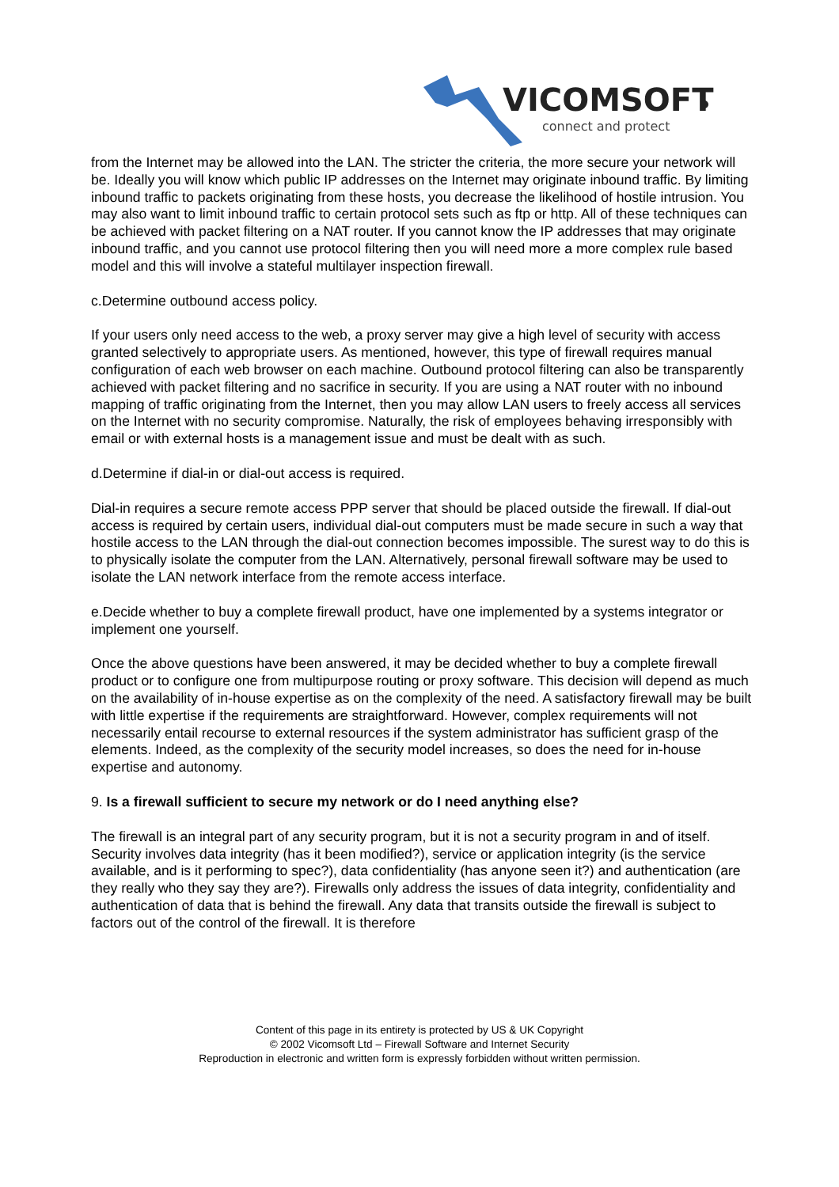VICOMSOFT
connect and protect
from the Internet may be allowed into the LAN. The stricter the criteria, the more secure your network will be. Ideally you will know which public IP addresses on the Internet may originate inbound traffic. By limiting inbound traffic to packets originating from these hosts, you decrease the likelihood of hostile intrusion. You may also want to limit inbound traffic to certain protocol sets such as ftp or http. All of these techniques can be achieved with packet filtering on a NAT router. If you cannot know the IP addresses that may originate inbound traffic, and you cannot use protocol filtering then you will need more a more complex rule based model and this will involve a stateful multilayer inspection firewall.
c.Determine outbound access policy.
If your users only need access to the web, a proxy server may give a high level of security with access granted selectively to appropriate users. As mentioned, however, this type of firewall requires manual configuration of each web browser on each machine. Outbound protocol filtering can also be transparently achieved with packet filtering and no sacrifice in security. If you are using a NAT router with no inbound mapping of traffic originating from the Internet, then you may allow LAN users to freely access all services on the Internet with no security compromise. Naturally, the risk of employees behaving irresponsibly with email or with external hosts is a management issue and must be dealt with as such.
d.Determine if dial-in or dial-out access is required.
Dial-in requires a secure remote access PPP server that should be placed outside the firewall. If dial-out access is required by certain users, individual dial-out computers must be made secure in such a way that hostile access to the LAN through the dial-out connection becomes impossible. The surest way to do this is to physically isolate the computer from the LAN. Alternatively, personal firewall software may be used to isolate the LAN network interface from the remote access interface.
e.Decide whether to buy a complete firewall product, have one implemented by a systems integrator or implement one yourself.
Once the above questions have been answered, it may be decided whether to buy a complete firewall product or to configure one from multipurpose routing or proxy software. This decision will depend as much on the availability of in-house expertise as on the complexity of the need. A satisfactory firewall may be built with little expertise if the requirements are straightforward. However, complex requirements will not necessarily entail recourse to external resources if the system administrator has sufficient grasp of the elements. Indeed, as the complexity of the security model increases, so does the need for in-house expertise and autonomy.
9. Is a firewall sufficient to secure my network or do I need anything else?
The firewall is an integral part of any security program, but it is not a security program in and of itself. Security involves data integrity (has it been modified?), service or application integrity (is the service available, and is it performing to spec?), data confidentiality (has anyone seen it?) and authentication (are they really who they say they are?). Firewalls only address the issues of data integrity, confidentiality and authentication of data that is behind the firewall. Any data that transits outside the firewall is subject to factors out of the control of the firewall. It is therefore
Content of this page in its entirety is protected by US & UK Copyright
© 2002 Vicomsoft Ltd – Firewall Software and Internet Security
Reproduction in electronic and written form is expressly forbidden without written permission.